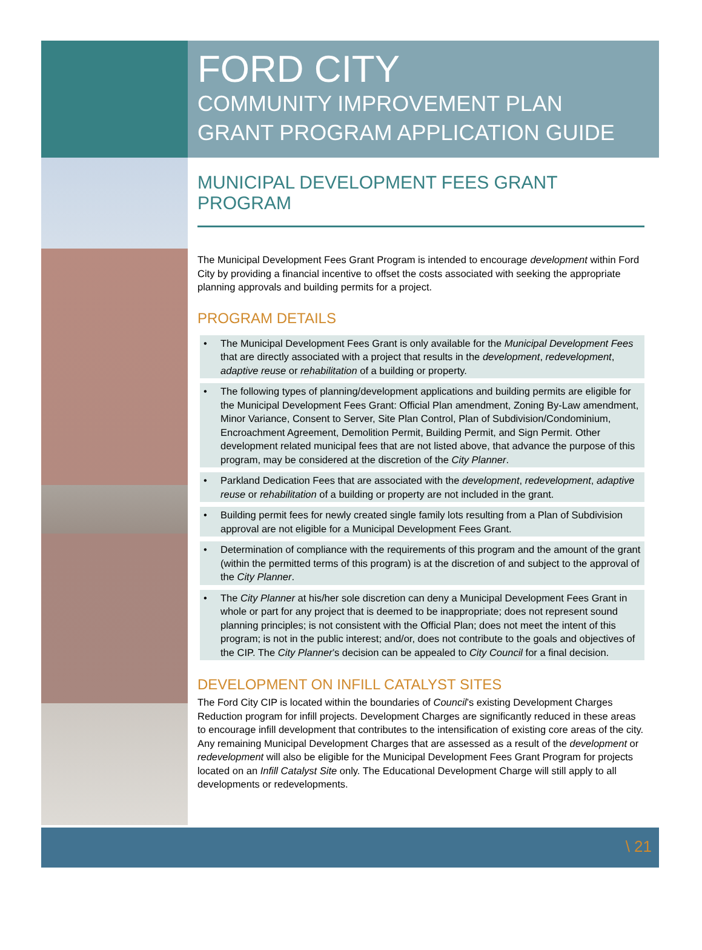FORD CITY
COMMUNITY IMPROVEMENT PLAN
GRANT PROGRAM APPLICATION GUIDE
MUNICIPAL DEVELOPMENT FEES GRANT PROGRAM
The Municipal Development Fees Grant Program is intended to encourage development within Ford City by providing a financial incentive to offset the costs associated with seeking the appropriate planning approvals and building permits for a project.
PROGRAM DETAILS
• The Municipal Development Fees Grant is only available for the Municipal Development Fees that are directly associated with a project that results in the development, redevelopment, adaptive reuse or rehabilitation of a building or property.
• The following types of planning/development applications and building permits are eligible for the Municipal Development Fees Grant: Official Plan amendment, Zoning By-Law amendment, Minor Variance, Consent to Server, Site Plan Control, Plan of Subdivision/Condominium, Encroachment Agreement, Demolition Permit, Building Permit, and Sign Permit. Other development related municipal fees that are not listed above, that advance the purpose of this program, may be considered at the discretion of the City Planner.
• Parkland Dedication Fees that are associated with the development, redevelopment, adaptive reuse or rehabilitation of a building or property are not included in the grant.
• Building permit fees for newly created single family lots resulting from a Plan of Subdivision approval are not eligible for a Municipal Development Fees Grant.
• Determination of compliance with the requirements of this program and the amount of the grant (within the permitted terms of this program) is at the discretion of and subject to the approval of the City Planner.
• The City Planner at his/her sole discretion can deny a Municipal Development Fees Grant in whole or part for any project that is deemed to be inappropriate; does not represent sound planning principles; is not consistent with the Official Plan; does not meet the intent of this program; is not in the public interest; and/or, does not contribute to the goals and objectives of the CIP. The City Planner’s decision can be appealed to City Council for a final decision.
DEVELOPMENT ON INFILL CATALYST SITES
The Ford City CIP is located within the boundaries of Council’s existing Development Charges Reduction program for infill projects. Development Charges are significantly reduced in these areas to encourage infill development that contributes to the intensification of existing core areas of the city. Any remaining Municipal Development Charges that are assessed as a result of the development or redevelopment will also be eligible for the Municipal Development Fees Grant Program for projects located on an Infill Catalyst Site only. The Educational Development Charge will still apply to all developments or redevelopments.
\ 21